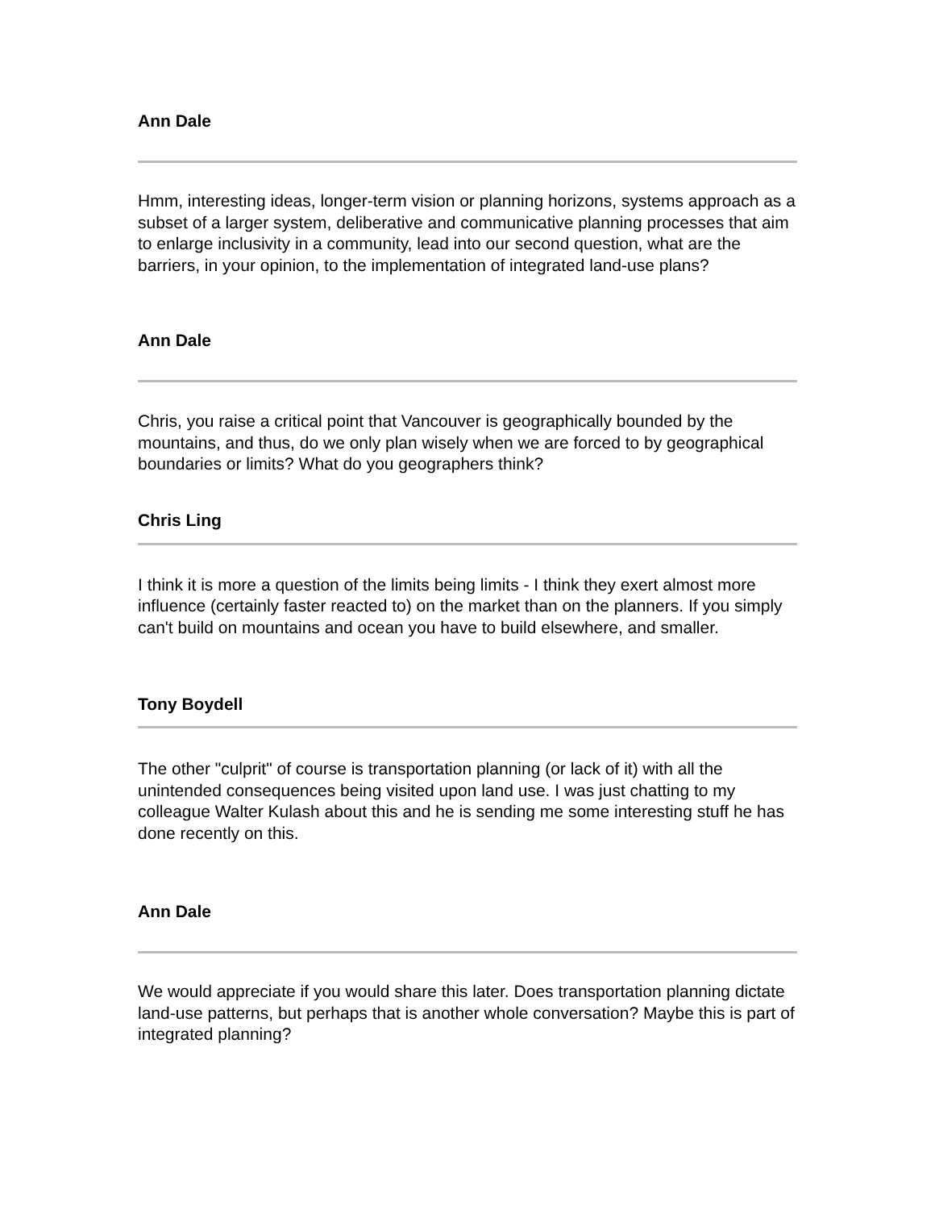Ann Dale
Hmm, interesting ideas, longer-term vision or planning horizons, systems approach as a subset of a larger system, deliberative and communicative planning processes that aim to enlarge inclusivity in a community, lead into our second question, what are the barriers, in your opinion, to the implementation of integrated land-use plans?
Ann Dale
Chris, you raise a critical point that Vancouver is geographically bounded by the mountains, and thus, do we only plan wisely when we are forced to by geographical boundaries or limits? What do you geographers think?
Chris Ling
I think it is more a question of the limits being limits - I think they exert almost more influence (certainly faster reacted to) on the market than on the planners. If you simply can't build on mountains and ocean you have to build elsewhere, and smaller.
Tony Boydell
The other "culprit" of course is transportation planning (or lack of it) with all the unintended consequences being visited upon land use. I was just chatting to my colleague Walter Kulash about this and he is sending me some interesting stuff he has done recently on this.
Ann Dale
We would appreciate if you would share this later. Does transportation planning dictate land-use patterns, but perhaps that is another whole conversation? Maybe this is part of integrated planning?